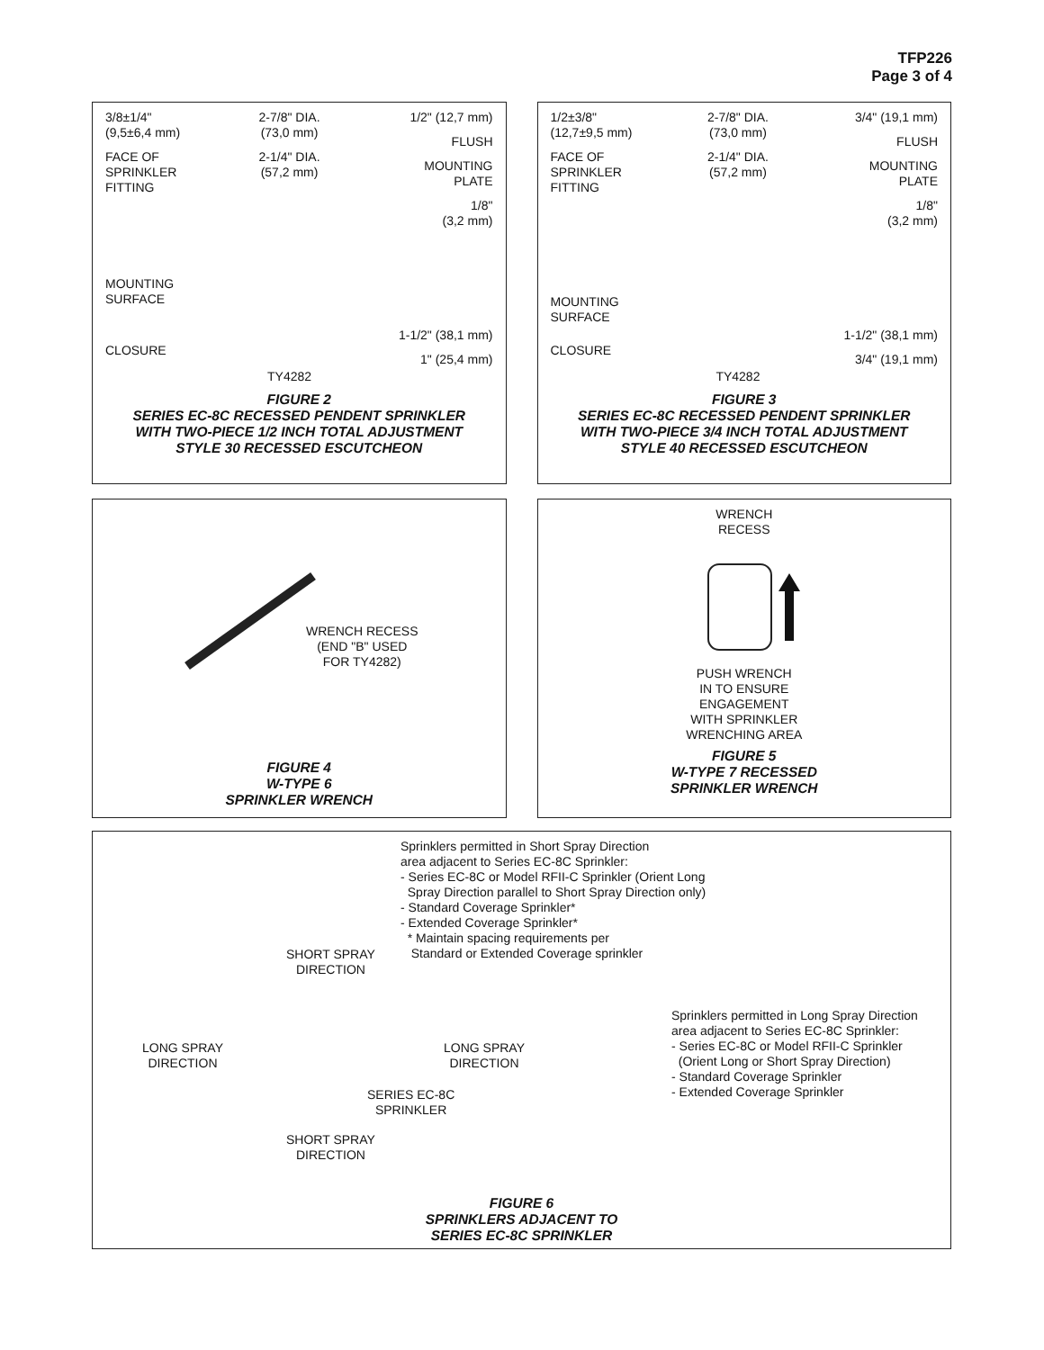TFP226
Page 3 of 4
3/8±1/4"
(9,5±6,4 mm)
FACE OF
SPRINKLER
FITTING
MOUNTING
SURFACE
CLOSURE
2-7/8" DIA.
(73,0 mm)
2-1/4" DIA.
(57,2 mm)
TY4282
1/2" (12,7 mm)
FLUSH
MOUNTING
PLATE
1/8"
(3,2 mm)
1-1/2" (38,1 mm)
1" (25,4 mm)
FIGURE 2
SERIES EC-8C RECESSED PENDENT SPRINKLER
WITH TWO-PIECE 1/2 INCH TOTAL ADJUSTMENT
STYLE 30 RECESSED ESCUTCHEON
1/2±3/8"
(12,7±9,5 mm)
FACE OF
SPRINKLER
FITTING
MOUNTING
SURFACE
CLOSURE
2-7/8" DIA.
(73,0 mm)
2-1/4" DIA.
(57,2 mm)
TY4282
3/4" (19,1 mm)
FLUSH
MOUNTING
PLATE
1/8"
(3,2 mm)
1-1/2" (38,1 mm)
3/4" (19,1 mm)
FIGURE 3
SERIES EC-8C RECESSED PENDENT SPRINKLER
WITH TWO-PIECE 3/4 INCH TOTAL ADJUSTMENT
STYLE 40 RECESSED ESCUTCHEON
WRENCH RECESS
(END "B" USED
FOR TY4282)
FIGURE 4
W-TYPE 6
SPRINKLER WRENCH
WRENCH
RECESS
PUSH WRENCH
IN TO ENSURE
ENGAGEMENT
WITH SPRINKLER
WRENCHING AREA
FIGURE 5
W-TYPE 7 RECESSED
SPRINKLER WRENCH
Sprinklers permitted in Short Spray Direction
area adjacent to Series EC-8C Sprinkler:
- Series EC-8C or Model RFII-C Sprinkler (Orient Long
Spray Direction parallel to Short Spray Direction only)
- Standard Coverage Sprinkler*
- Extended Coverage Sprinkler*
* Maintain spacing requirements per
Standard or Extended Coverage sprinkler
SHORT SPRAY
DIRECTION
Sprinklers permitted in Long Spray Direction
area adjacent to Series EC-8C Sprinkler:
- Series EC-8C or Model RFII-C Sprinkler
(Orient Long or Short Spray Direction)
- Standard Coverage Sprinkler
- Extended Coverage Sprinkler
LONG SPRAY
DIRECTION
LONG SPRAY
DIRECTION
SERIES EC-8C
SPRINKLER
SHORT SPRAY
DIRECTION
FIGURE 6
SPRINKLERS ADJACENT TO
SERIES EC-8C SPRINKLER